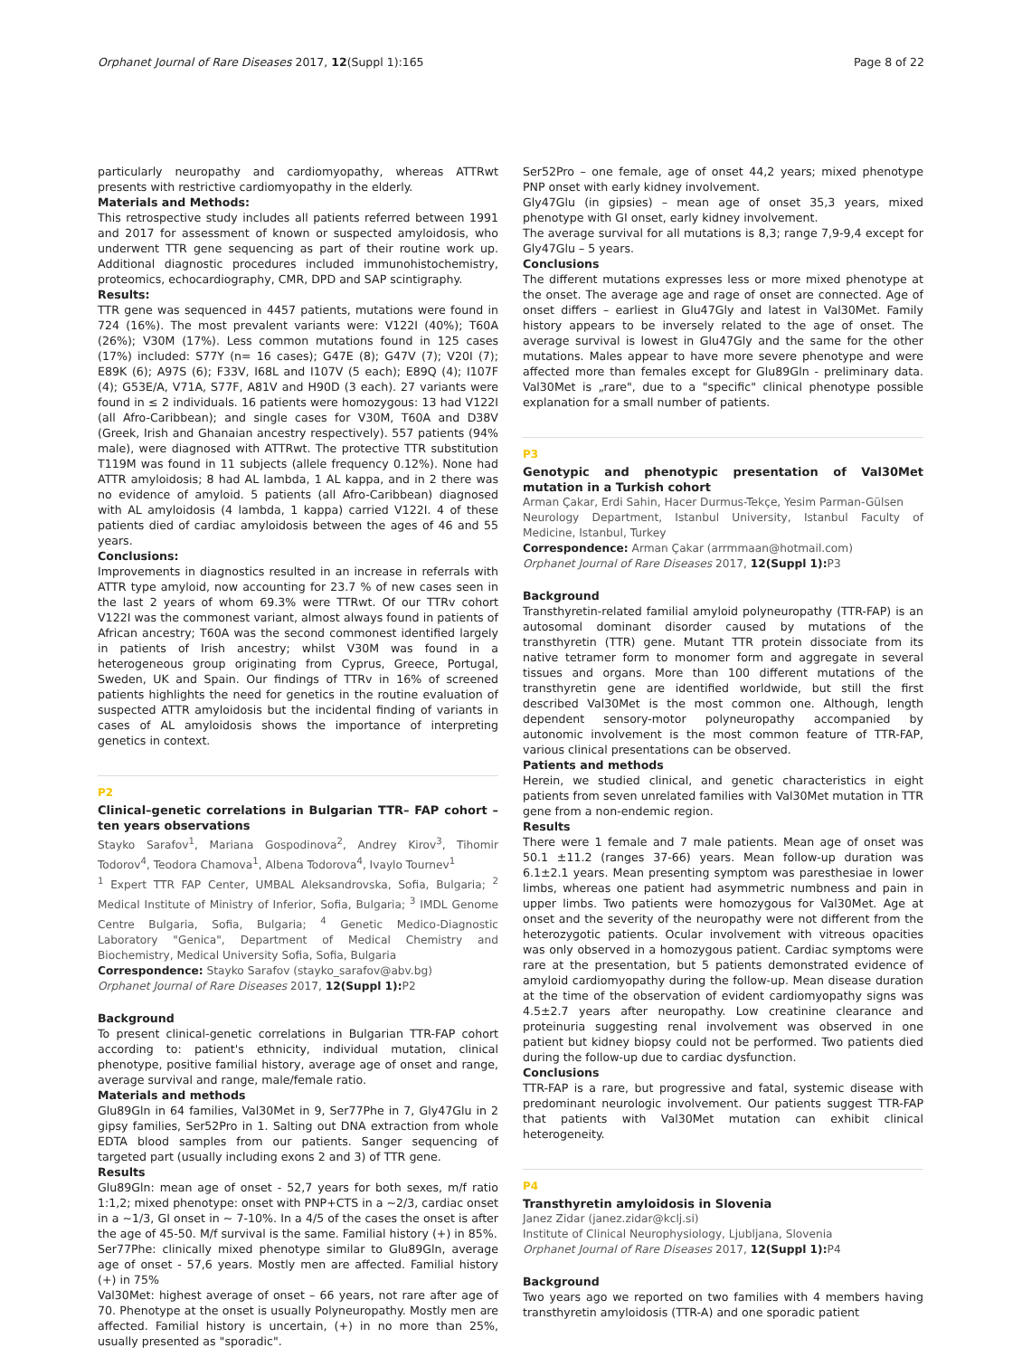Orphanet Journal of Rare Diseases 2017, 12(Suppl 1):165 Page 8 of 22
particularly neuropathy and cardiomyopathy, whereas ATTRwt presents with restrictive cardiomyopathy in the elderly.
Materials and Methods:
This retrospective study includes all patients referred between 1991 and 2017 for assessment of known or suspected amyloidosis, who underwent TTR gene sequencing as part of their routine work up. Additional diagnostic procedures included immunohistochemistry, proteomics, echocardiography, CMR, DPD and SAP scintigraphy.
Results:
TTR gene was sequenced in 4457 patients, mutations were found in 724 (16%). The most prevalent variants were: V122I (40%); T60A (26%); V30M (17%). Less common mutations found in 125 cases (17%) included: S77Y (n= 16 cases); G47E (8); G47V (7); V20I (7); E89K (6); A97S (6); F33V, I68L and I107V (5 each); E89Q (4); I107F (4); G53E/A, V71A, S77F, A81V and H90D (3 each). 27 variants were found in ≤ 2 individuals. 16 patients were homozygous: 13 had V122I (all Afro-Caribbean); and single cases for V30M, T60A and D38V (Greek, Irish and Ghanaian ancestry respectively). 557 patients (94% male), were diagnosed with ATTRwt. The protective TTR substitution T119M was found in 11 subjects (allele frequency 0.12%). None had ATTR amyloidosis; 8 had AL lambda, 1 AL kappa, and in 2 there was no evidence of amyloid. 5 patients (all Afro-Caribbean) diagnosed with AL amyloidosis (4 lambda, 1 kappa) carried V122I. 4 of these patients died of cardiac amyloidosis between the ages of 46 and 55 years.
Conclusions:
Improvements in diagnostics resulted in an increase in referrals with ATTR type amyloid, now accounting for 23.7 % of new cases seen in the last 2 years of whom 69.3% were TTRwt. Of our TTRv cohort V122I was the commonest variant, almost always found in patients of African ancestry; T60A was the second commonest identified largely in patients of Irish ancestry; whilst V30M was found in a heterogeneous group originating from Cyprus, Greece, Portugal, Sweden, UK and Spain. Our findings of TTRv in 16% of screened patients highlights the need for genetics in the routine evaluation of suspected ATTR amyloidosis but the incidental finding of variants in cases of AL amyloidosis shows the importance of interpreting genetics in context.
P2
Clinical–genetic correlations in Bulgarian TTR– FAP cohort – ten years observations
Stayko Sarafov<sup>1</sup>, Mariana Gospodinova<sup>2</sup>, Andrey Kirov<sup>3</sup>, Tihomir Todorov<sup>4</sup>, Teodora Chamova<sup>1</sup>, Albena Todorova<sup>4</sup>, Ivaylo Tournev<sup>1</sup>
<sup>1</sup> Expert TTR FAP Center, UMBAL Aleksandrovska, Sofia, Bulgaria; <sup>2</sup> Medical Institute of Ministry of Inferior, Sofia, Bulgaria; <sup>3</sup> IMDL Genome Centre Bulgaria, Sofia, Bulgaria; <sup>4</sup> Genetic Medico-Diagnostic Laboratory "Genica", Department of Medical Chemistry and Biochemistry, Medical University Sofia, Sofia, Bulgaria
Correspondence: Stayko Sarafov (stayko_sarafov@abv.bg)
Orphanet Journal of Rare Diseases 2017, 12(Suppl 1): P2
Background
To present clinical-genetic correlations in Bulgarian TTR-FAP cohort according to: patient's ethnicity, individual mutation, clinical phenotype, positive familial history, average age of onset and range, average survival and range, male/female ratio.
Materials and methods
Glu89Gln in 64 families, Val30Met in 9, Ser77Phe in 7, Gly47Glu in 2 gipsy families, Ser52Pro in 1. Salting out DNA extraction from whole EDTA blood samples from our patients. Sanger sequencing of targeted part (usually including exons 2 and 3) of TTR gene.
Results
Glu89Gln: mean age of onset - 52,7 years for both sexes, m/f ratio 1:1,2; mixed phenotype: onset with PNP+CTS in a ~2/3, cardiac onset in a ~1/3, GI onset in ~ 7-10%. In a 4/5 of the cases the onset is after the age of 45-50. M/f survival is the same. Familial history (+) in 85%.
Ser77Phe: clinically mixed phenotype similar to Glu89Gln, average age of onset - 57,6 years. Mostly men are affected. Familial history (+) in 75%
Val30Met: highest average of onset – 66 years, not rare after age of 70. Phenotype at the onset is usually Polyneuropathy. Mostly men are affected. Familial history is uncertain, (+) in no more than 25%, usually presented as "sporadic".
Ser52Pro – one female, age of onset 44,2 years; mixed phenotype PNP onset with early kidney involvement.
Gly47Glu (in gipsies) – mean age of onset 35,3 years, mixed phenotype with GI onset, early kidney involvement.
The average survival for all mutations is 8,3; range 7,9-9,4 except for Gly47Glu – 5 years.
Conclusions
The different mutations expresses less or more mixed phenotype at the onset. The average age and rage of onset are connected. Age of onset differs – earliest in Glu47Gly and latest in Val30Met. Family history appears to be inversely related to the age of onset. The average survival is lowest in Glu47Gly and the same for the other mutations. Males appear to have more severe phenotype and were affected more than females except for Glu89Gln - preliminary data. Val30Met is „rare", due to a "specific" clinical phenotype possible explanation for a small number of patients.
P3
Genotypic and phenotypic presentation of Val30Met mutation in a Turkish cohort
Arman Çakar, Erdi Sahin, Hacer Durmus-Tekçe, Yesim Parman-Gülsen
Neurology Department, Istanbul University, Istanbul Faculty of Medicine, Istanbul, Turkey
Correspondence: Arman Çakar (arrmmaan@hotmail.com)
Orphanet Journal of Rare Diseases 2017, 12(Suppl 1): P3
Background
Transthyretin-related familial amyloid polyneuropathy (TTR-FAP) is an autosomal dominant disorder caused by mutations of the transthyretin (TTR) gene. Mutant TTR protein dissociate from its native tetramer form to monomer form and aggregate in several tissues and organs. More than 100 different mutations of the transthyretin gene are identified worldwide, but still the first described Val30Met is the most common one. Although, length dependent sensory-motor polyneuropathy accompanied by autonomic involvement is the most common feature of TTR-FAP, various clinical presentations can be observed.
Patients and methods
Herein, we studied clinical, and genetic characteristics in eight patients from seven unrelated families with Val30Met mutation in TTR gene from a non-endemic region.
Results
There were 1 female and 7 male patients. Mean age of onset was 50.1 ±11.2 (ranges 37-66) years. Mean follow-up duration was 6.1±2.1 years. Mean presenting symptom was paresthesiae in lower limbs, whereas one patient had asymmetric numbness and pain in upper limbs. Two patients were homozygous for Val30Met. Age at onset and the severity of the neuropathy were not different from the heterozygotic patients. Ocular involvement with vitreous opacities was only observed in a homozygous patient. Cardiac symptoms were rare at the presentation, but 5 patients demonstrated evidence of amyloid cardiomyopathy during the follow-up. Mean disease duration at the time of the observation of evident cardiomyopathy signs was 4.5±2.7 years after neuropathy. Low creatinine clearance and proteinuria suggesting renal involvement was observed in one patient but kidney biopsy could not be performed. Two patients died during the follow-up due to cardiac dysfunction.
Conclusions
TTR-FAP is a rare, but progressive and fatal, systemic disease with predominant neurologic involvement. Our patients suggest TTR-FAP that patients with Val30Met mutation can exhibit clinical heterogeneity.
P4
Transthyretin amyloidosis in Slovenia
Janez Zidar (janez.zidar@kclj.si)
Institute of Clinical Neurophysiology, Ljubljana, Slovenia
Orphanet Journal of Rare Diseases 2017, 12(Suppl 1): P4
Background
Two years ago we reported on two families with 4 members having transthyretin amyloidosis (TTR-A) and one sporadic patient